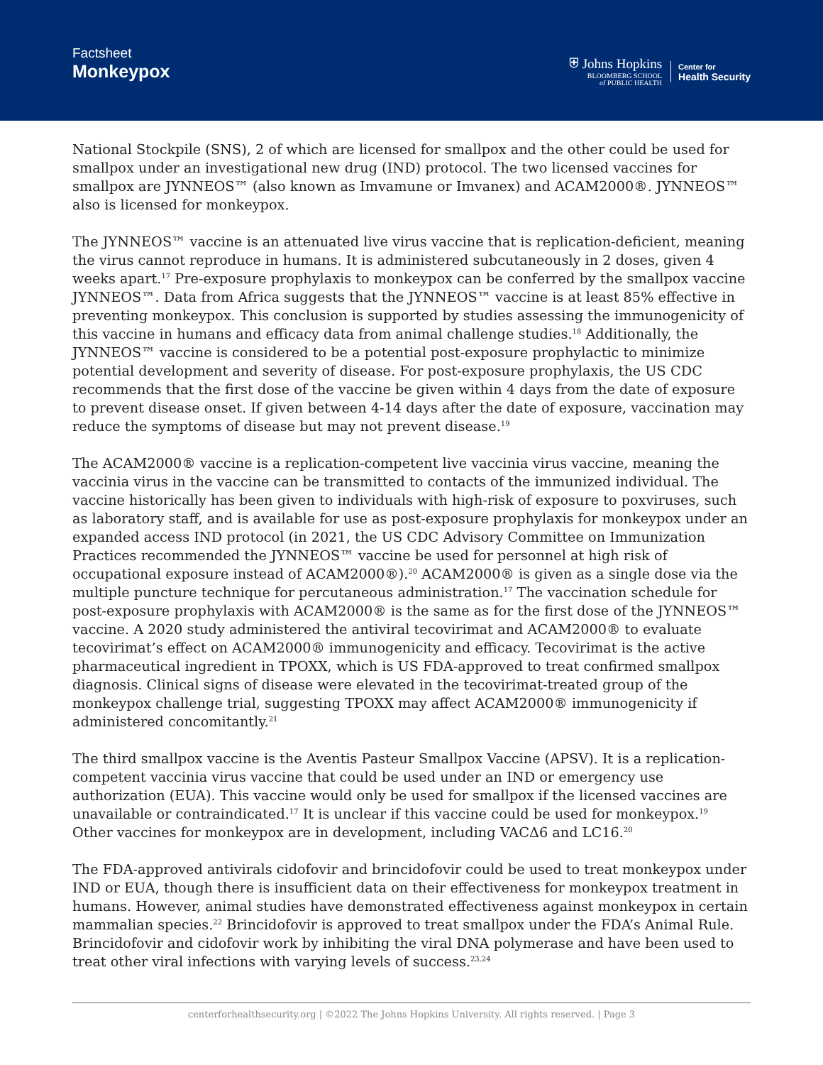Factsheet
Monkeypox
⛨ Johns Hopkins
BLOOMBERG SCHOOL
of PUBLIC HEALTH
Center for
Health Security
National Stockpile (SNS), 2 of which are licensed for smallpox and the other could be used for smallpox under an investigational new drug (IND) protocol. The two licensed vaccines for smallpox are JYNNEOS™ (also known as Imvamune or Imvanex) and ACAM2000®. JYNNEOS™ also is licensed for monkeypox.
The JYNNEOS™ vaccine is an attenuated live virus vaccine that is replication-deficient, meaning the virus cannot reproduce in humans. It is administered subcutaneously in 2 doses, given 4 weeks apart.<sup>17</sup> Pre-exposure prophylaxis to monkeypox can be conferred by the smallpox vaccine JYNNEOS™. Data from Africa suggests that the JYNNEOS™ vaccine is at least 85% effective in preventing monkeypox. This conclusion is supported by studies assessing the immunogenicity of this vaccine in humans and efficacy data from animal challenge studies.<sup>18</sup> Additionally, the JYNNEOS™ vaccine is considered to be a potential post-exposure prophylactic to minimize potential development and severity of disease. For post-exposure prophylaxis, the US CDC recommends that the first dose of the vaccine be given within 4 days from the date of exposure to prevent disease onset. If given between 4-14 days after the date of exposure, vaccination may reduce the symptoms of disease but may not prevent disease.<sup>19</sup>
The ACAM2000® vaccine is a replication-competent live vaccinia virus vaccine, meaning the vaccinia virus in the vaccine can be transmitted to contacts of the immunized individual. The vaccine historically has been given to individuals with high-risk of exposure to poxviruses, such as laboratory staff, and is available for use as post-exposure prophylaxis for monkeypox under an expanded access IND protocol (in 2021, the US CDC Advisory Committee on Immunization Practices recommended the JYNNEOS™ vaccine be used for personnel at high risk of occupational exposure instead of ACAM2000®).<sup>20</sup> ACAM2000® is given as a single dose via the multiple puncture technique for percutaneous administration.<sup>17</sup> The vaccination schedule for post-exposure prophylaxis with ACAM2000® is the same as for the first dose of the JYNNEOS™ vaccine. A 2020 study administered the antiviral tecovirimat and ACAM2000® to evaluate tecovirimat’s effect on ACAM2000® immunogenicity and efficacy. Tecovirimat is the active pharmaceutical ingredient in TPOXX, which is US FDA-approved to treat confirmed smallpox diagnosis. Clinical signs of disease were elevated in the tecovirimat-treated group of the monkeypox challenge trial, suggesting TPOXX may affect ACAM2000® immunogenicity if administered concomitantly.<sup>21</sup>
The third smallpox vaccine is the Aventis Pasteur Smallpox Vaccine (APSV). It is a replication-competent vaccinia virus vaccine that could be used under an IND or emergency use authorization (EUA). This vaccine would only be used for smallpox if the licensed vaccines are unavailable or contraindicated.<sup>17</sup> It is unclear if this vaccine could be used for monkeypox.<sup>19</sup> Other vaccines for monkeypox are in development, including VACΔ6 and LC16.<sup>20</sup>
The FDA-approved antivirals cidofovir and brincidofovir could be used to treat monkeypox under IND or EUA, though there is insufficient data on their effectiveness for monkeypox treatment in humans. However, animal studies have demonstrated effectiveness against monkeypox in certain mammalian species.<sup>22</sup> Brincidofovir is approved to treat smallpox under the FDA’s Animal Rule. Brincidofovir and cidofovir work by inhibiting the viral DNA polymerase and have been used to treat other viral infections with varying levels of success.<sup>23,24</sup>
centerforhealthsecurity.org | ©2022 The Johns Hopkins University. All rights reserved. | Page 3